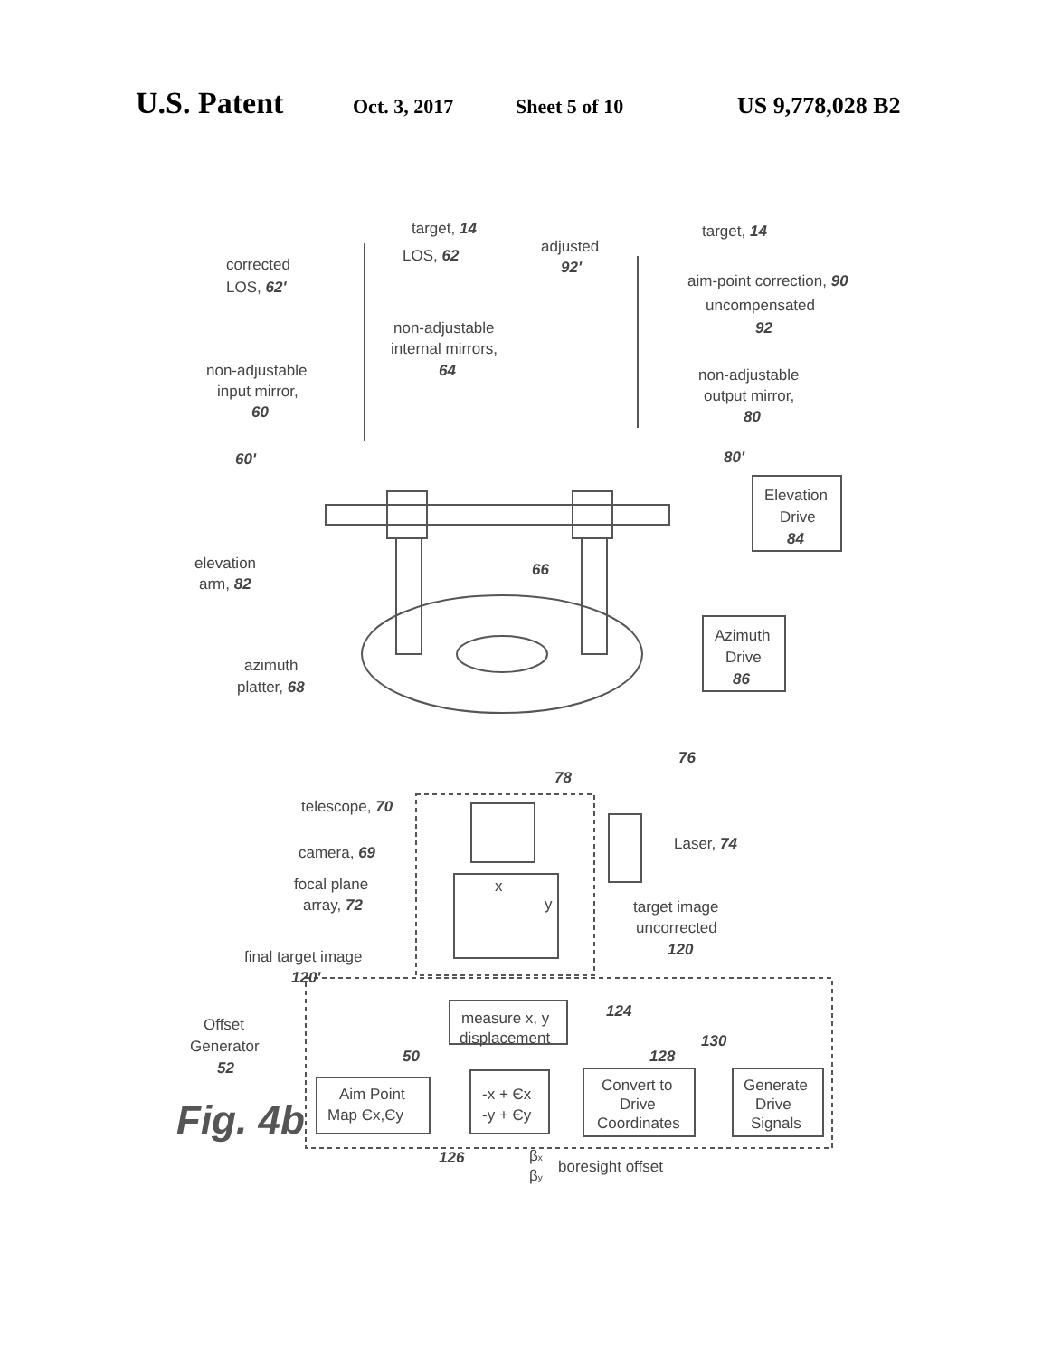U.S. Patent Oct. 3, 2017 Sheet 5 of 10 US 9,778,028 B2
target, 14
target, 14
corrected
LOS, 62'
LOS, 62
adjusted
92'
aim-point correction, 90
uncompensated
92
non-adjustable
internal mirrors,
64
non-adjustable
input mirror,
60
non-adjustable
output mirror,
80
60'
80'
Elevation
Drive
84
elevation
arm, 82
66
Azimuth
Drive
86
azimuth
platter, 68
76
78
telescope, 70
Laser, 74
camera, 69
focal plane
array, 72
x
y
target image
uncorrected
120
final target image
120'
measure x, y
displacement
124
Offset
Generator
52
50
128
130
Aim Point
Map Єx,Єy
-x + Єx
-y + Єy
Convert to
Drive
Coordinates
Generate
Drive
Signals
Fig. 4b
126
βx
βy
boresight offset